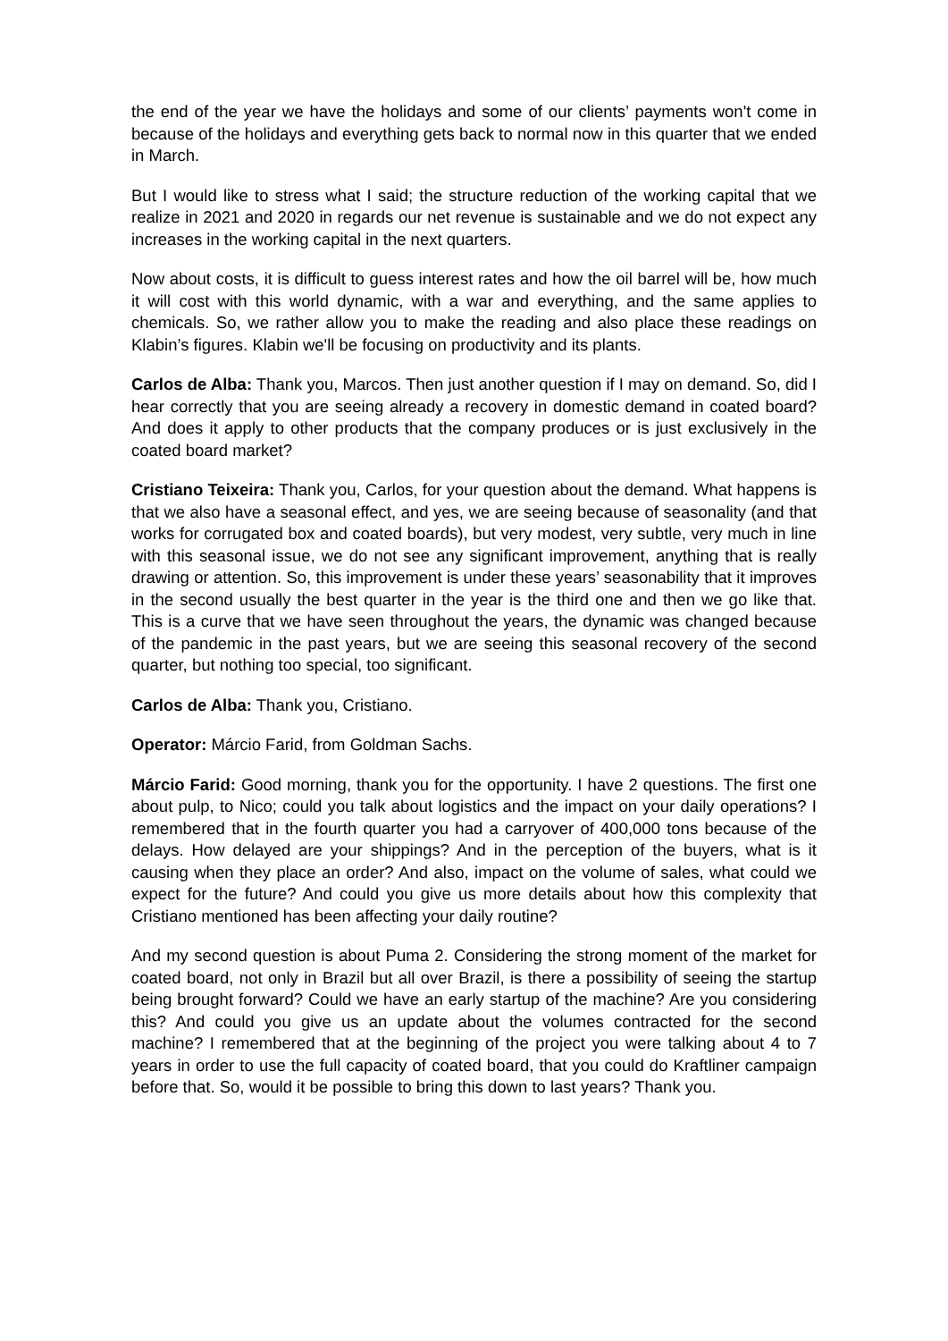the end of the year we have the holidays and some of our clients’ payments won't come in because of the holidays and everything gets back to normal now in this quarter that we ended in March.
But I would like to stress what I said; the structure reduction of the working capital that we realize in 2021 and 2020 in regards our net revenue is sustainable and we do not expect any increases in the working capital in the next quarters.
Now about costs, it is difficult to guess interest rates and how the oil barrel will be, how much it will cost with this world dynamic, with a war and everything, and the same applies to chemicals. So, we rather allow you to make the reading and also place these readings on Klabin’s figures. Klabin we'll be focusing on productivity and its plants.
Carlos de Alba: Thank you, Marcos. Then just another question if I may on demand. So, did I hear correctly that you are seeing already a recovery in domestic demand in coated board? And does it apply to other products that the company produces or is just exclusively in the coated board market?
Cristiano Teixeira: Thank you, Carlos, for your question about the demand. What happens is that we also have a seasonal effect, and yes, we are seeing because of seasonality (and that works for corrugated box and coated boards), but very modest, very subtle, very much in line with this seasonal issue, we do not see any significant improvement, anything that is really drawing or attention. So, this improvement is under these years’ seasonability that it improves in the second usually the best quarter in the year is the third one and then we go like that. This is a curve that we have seen throughout the years, the dynamic was changed because of the pandemic in the past years, but we are seeing this seasonal recovery of the second quarter, but nothing too special, too significant.
Carlos de Alba: Thank you, Cristiano.
Operator: Márcio Farid, from Goldman Sachs.
Márcio Farid: Good morning, thank you for the opportunity. I have 2 questions. The first one about pulp, to Nico; could you talk about logistics and the impact on your daily operations? I remembered that in the fourth quarter you had a carryover of 400,000 tons because of the delays. How delayed are your shippings? And in the perception of the buyers, what is it causing when they place an order? And also, impact on the volume of sales, what could we expect for the future? And could you give us more details about how this complexity that Cristiano mentioned has been affecting your daily routine?
And my second question is about Puma 2. Considering the strong moment of the market for coated board, not only in Brazil but all over Brazil, is there a possibility of seeing the startup being brought forward? Could we have an early startup of the machine? Are you considering this? And could you give us an update about the volumes contracted for the second machine? I remembered that at the beginning of the project you were talking about 4 to 7 years in order to use the full capacity of coated board, that you could do Kraftliner campaign before that. So, would it be possible to bring this down to last years? Thank you.